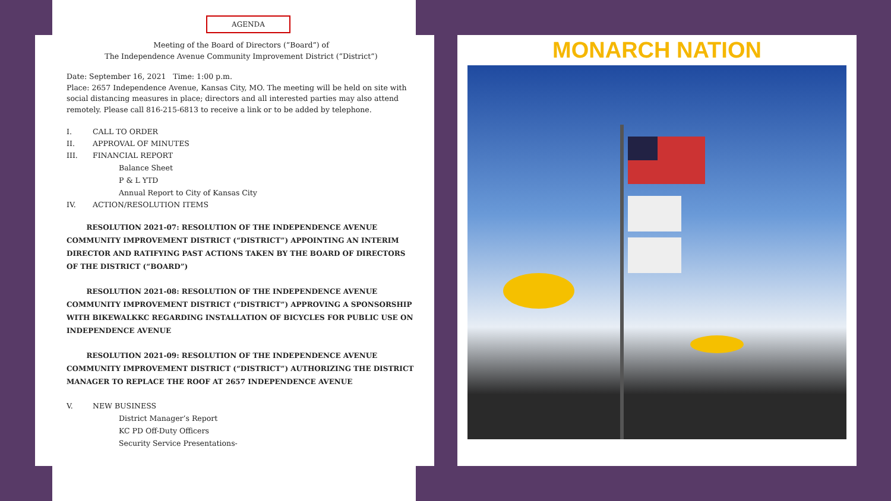AGENDA
Meeting of the Board of Directors (“Board”) of
The Independence Avenue Community Improvement District (“District”)
Date: September 16, 2021 Time: 1:00 p.m.
Place: 2657 Independence Avenue, Kansas City, MO. The meeting will be held on site with social distancing measures in place; directors and all interested parties may also attend remotely. Please call 816-215-6813 to receive a link or to be added by telephone.
I. CALL TO ORDER
II. APPROVAL OF MINUTES
III. FINANCIAL REPORT
Balance Sheet
P & L YTD
Annual Report to City of Kansas City
IV. ACTION/RESOLUTION ITEMS
RESOLUTION 2021-07: RESOLUTION OF THE INDEPENDENCE AVENUE COMMUNITY IMPROVEMENT DISTRICT (“DISTRICT”) APPOINTING AN INTERIM DIRECTOR AND RATIFYING PAST ACTIONS TAKEN BY THE BOARD OF DIRECTORS OF THE DISTRICT (“BOARD”)
RESOLUTION 2021-08: RESOLUTION OF THE INDEPENDENCE AVENUE COMMUNITY IMPROVEMENT DISTRICT (“DISTRICT”) APPROVING A SPONSORSHIP WITH BIKEWALKKC REGARDING INSTALLATION OF BICYCLES FOR PUBLIC USE ON INDEPENDENCE AVENUE
RESOLUTION 2021-09: RESOLUTION OF THE INDEPENDENCE AVENUE COMMUNITY IMPROVEMENT DISTRICT (“DISTRICT”) AUTHORIZING THE DISTRICT MANAGER TO REPLACE THE ROOF AT 2657 INDEPENDENCE AVENUE
V. NEW BUSINESS
District Manager’s Report
KC PD Off-Duty Officers
Security Service Presentations-
MONARCH NATION